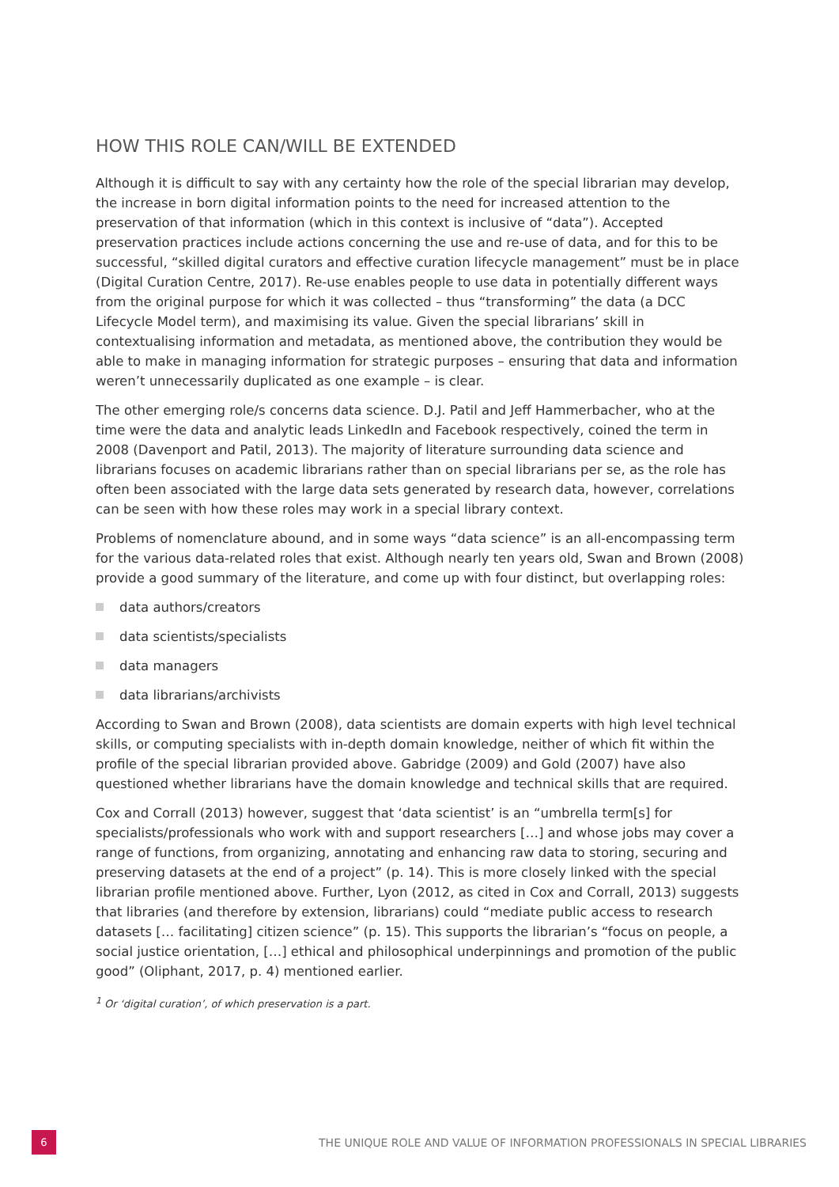HOW THIS ROLE CAN/WILL BE EXTENDED
Although it is difficult to say with any certainty how the role of the special librarian may develop, the increase in born digital information points to the need for increased attention to the preservation of that information (which in this context is inclusive of “data”). Accepted preservation practices include actions concerning the use and re-use of data, and for this to be successful, “skilled digital curators and effective curation lifecycle management” must be in place (Digital Curation Centre, 2017). Re-use enables people to use data in potentially different ways from the original purpose for which it was collected – thus “transforming” the data (a DCC Lifecycle Model term), and maximising its value. Given the special librarians’ skill in contextualising information and metadata, as mentioned above, the contribution they would be able to make in managing information for strategic purposes – ensuring that data and information weren’t unnecessarily duplicated as one example – is clear.
The other emerging role/s concerns data science. D.J. Patil and Jeff Hammerbacher, who at the time were the data and analytic leads LinkedIn and Facebook respectively, coined the term in 2008 (Davenport and Patil, 2013). The majority of literature surrounding data science and librarians focuses on academic librarians rather than on special librarians per se, as the role has often been associated with the large data sets generated by research data, however, correlations can be seen with how these roles may work in a special library context.
Problems of nomenclature abound, and in some ways “data science” is an all-encompassing term for the various data-related roles that exist. Although nearly ten years old, Swan and Brown (2008) provide a good summary of the literature, and come up with four distinct, but overlapping roles:
data authors/creators
data scientists/specialists
data managers
data librarians/archivists
According to Swan and Brown (2008), data scientists are domain experts with high level technical skills, or computing specialists with in-depth domain knowledge, neither of which fit within the profile of the special librarian provided above. Gabridge (2009) and Gold (2007) have also questioned whether librarians have the domain knowledge and technical skills that are required.
Cox and Corrall (2013) however, suggest that ‘data scientist’ is an “umbrella term[s] for specialists/professionals who work with and support researchers […] and whose jobs may cover a range of functions, from organizing, annotating and enhancing raw data to storing, securing and preserving datasets at the end of a project” (p. 14). This is more closely linked with the special librarian profile mentioned above. Further, Lyon (2012, as cited in Cox and Corrall, 2013) suggests that libraries (and therefore by extension, librarians) could “mediate public access to research datasets [… facilitating] citizen science” (p. 15). This supports the librarian’s “focus on people, a social justice orientation, […] ethical and philosophical underpinnings and promotion of the public good” (Oliphant, 2017, p. 4) mentioned earlier.
<sup>1</sup> Or ‘digital curation’, of which preservation is a part.
6
THE UNIQUE ROLE AND VALUE OF INFORMATION PROFESSIONALS IN SPECIAL LIBRARIES